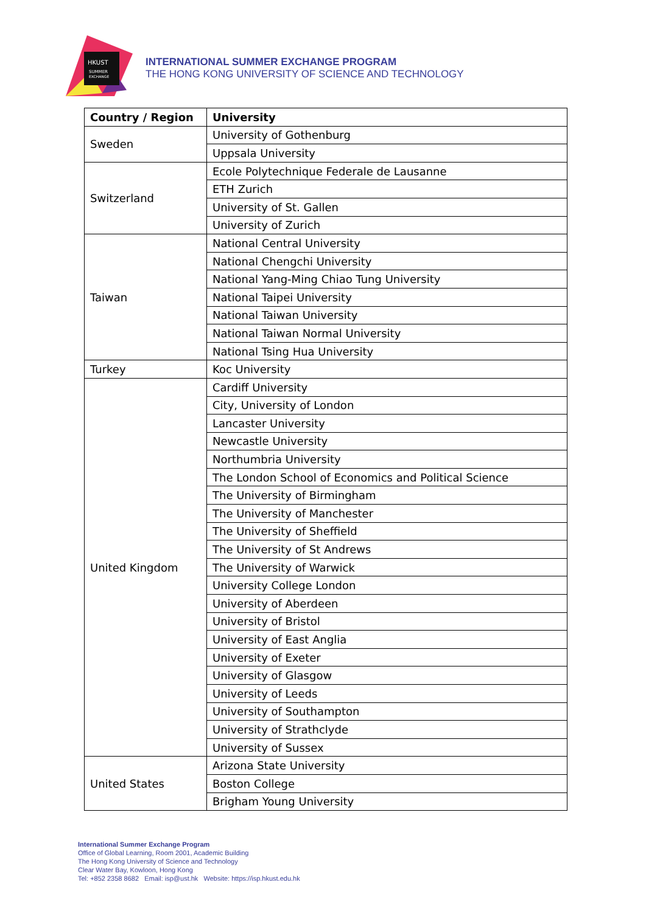HKUST
SUMMER
EXCHANGE
INTERNATIONAL SUMMER EXCHANGE PROGRAM
THE HONG KONG UNIVERSITY OF SCIENCE AND TECHNOLOGY
| Country / Region | University |
| --- | --- |
| Sweden | University of Gothenburg |
| | Uppsala University |
| Switzerland | Ecole Polytechnique Federale de Lausanne |
| | ETH Zurich |
| | University of St. Gallen |
| | University of Zurich |
| Taiwan | National Central University |
| | National Chengchi University |
| | National Yang-Ming Chiao Tung University |
| | National Taipei University |
| | National Taiwan University |
| | National Taiwan Normal University |
| | National Tsing Hua University |
| Turkey | Koc University |
| United Kingdom | Cardiff University |
| | City, University of London |
| | Lancaster University |
| | Newcastle University |
| | Northumbria University |
| | The London School of Economics and Political Science |
| | The University of Birmingham |
| | The University of Manchester |
| | The University of Sheffield |
| | The University of St Andrews |
| | The University of Warwick |
| | University College London |
| | University of Aberdeen |
| | University of Bristol |
| | University of East Anglia |
| | University of Exeter |
| | University of Glasgow |
| | University of Leeds |
| | University of Southampton |
| | University of Strathclyde |
| | University of Sussex |
| United States | Arizona State University |
| | Boston College |
| | Brigham Young University |
International Summer Exchange Program
Office of Global Learning, Room 2001, Academic Building
The Hong Kong University of Science and Technology
Clear Water Bay, Kowloon, Hong Kong
Tel: +852 2358 8682 Email: isp@ust.hk Website: https://isp.hkust.edu.hk